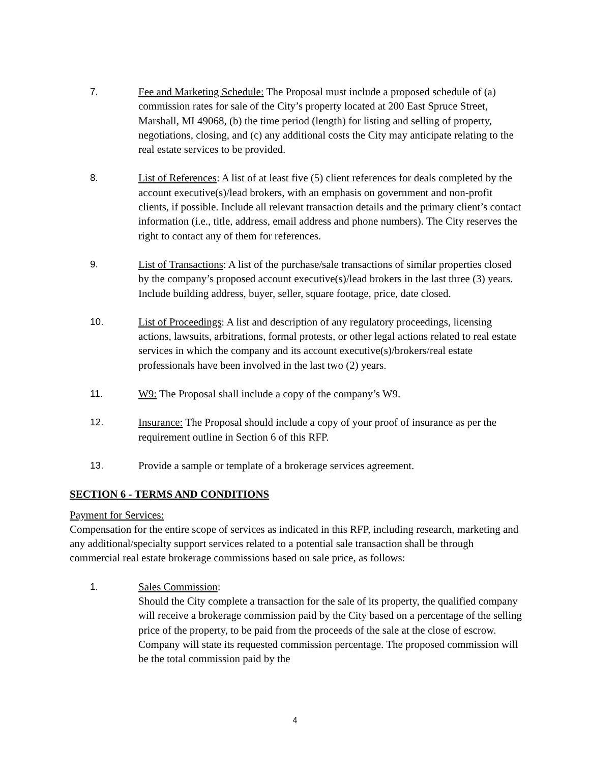7. Fee and Marketing Schedule: The Proposal must include a proposed schedule of (a) commission rates for sale of the City’s property located at 200 East Spruce Street, Marshall, MI 49068, (b) the time period (length) for listing and selling of property, negotiations, closing, and (c) any additional costs the City may anticipate relating to the real estate services to be provided.
8. List of References: A list of at least five (5) client references for deals completed by the account executive(s)/lead brokers, with an emphasis on government and non-profit clients, if possible. Include all relevant transaction details and the primary client’s contact information (i.e., title, address, email address and phone numbers). The City reserves the right to contact any of them for references.
9. List of Transactions: A list of the purchase/sale transactions of similar properties closed by the company’s proposed account executive(s)/lead brokers in the last three (3) years. Include building address, buyer, seller, square footage, price, date closed.
10. List of Proceedings: A list and description of any regulatory proceedings, licensing actions, lawsuits, arbitrations, formal protests, or other legal actions related to real estate services in which the company and its account executive(s)/brokers/real estate professionals have been involved in the last two (2) years.
11. W9: The Proposal shall include a copy of the company’s W9.
12. Insurance: The Proposal should include a copy of your proof of insurance as per the requirement outline in Section 6 of this RFP.
13. Provide a sample or template of a brokerage services agreement.
SECTION 6 - TERMS AND CONDITIONS
Payment for Services:
Compensation for the entire scope of services as indicated in this RFP, including research, marketing and any additional/specialty support services related to a potential sale transaction shall be through commercial real estate brokerage commissions based on sale price, as follows:
1. Sales Commission:
Should the City complete a transaction for the sale of its property, the qualified company will receive a brokerage commission paid by the City based on a percentage of the selling price of the property, to be paid from the proceeds of the sale at the close of escrow. Company will state its requested commission percentage. The proposed commission will be the total commission paid by the
4